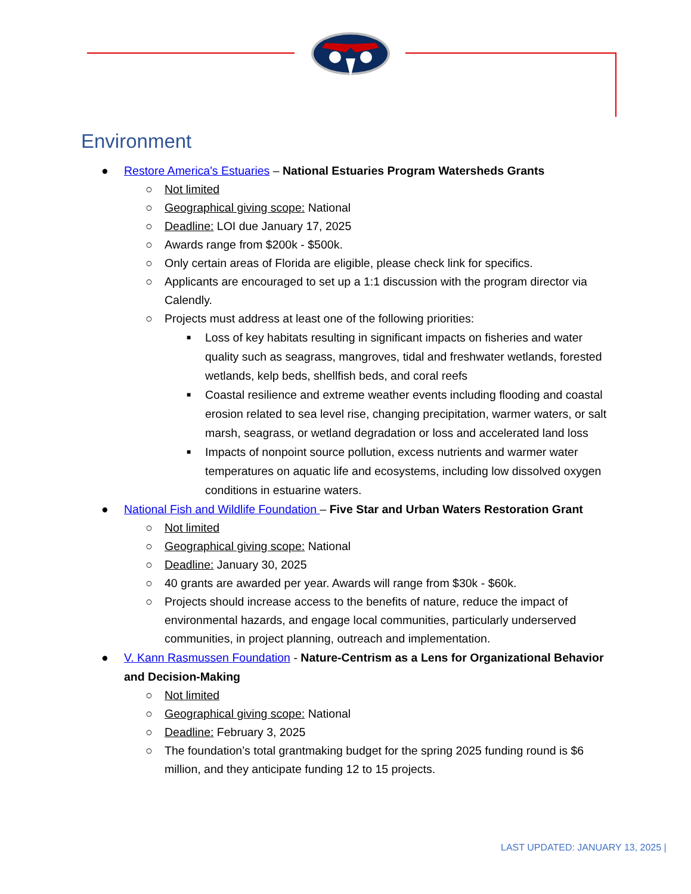Environment
● Restore America's Estuaries – National Estuaries Program Watersheds Grants
○ Not limited
○ Geographical giving scope: National
○ Deadline: LOI due January 17, 2025
○ Awards range from $200k - $500k.
○ Only certain areas of Florida are eligible, please check link for specifics.
○ Applicants are encouraged to set up a 1:1 discussion with the program director via Calendly.
○ Projects must address at least one of the following priorities:
■ Loss of key habitats resulting in significant impacts on fisheries and water quality such as seagrass, mangroves, tidal and freshwater wetlands, forested wetlands, kelp beds, shellfish beds, and coral reefs
■ Coastal resilience and extreme weather events including flooding and coastal erosion related to sea level rise, changing precipitation, warmer waters, or salt marsh, seagrass, or wetland degradation or loss and accelerated land loss
■ Impacts of nonpoint source pollution, excess nutrients and warmer water temperatures on aquatic life and ecosystems, including low dissolved oxygen conditions in estuarine waters.
● National Fish and Wildlife Foundation – Five Star and Urban Waters Restoration Grant
○ Not limited
○ Geographical giving scope: National
○ Deadline: January 30, 2025
○ 40 grants are awarded per year. Awards will range from $30k - $60k.
○ Projects should increase access to the benefits of nature, reduce the impact of environmental hazards, and engage local communities, particularly underserved communities, in project planning, outreach and implementation.
● V. Kann Rasmussen Foundation - Nature-Centrism as a Lens for Organizational Behavior and Decision-Making
○ Not limited
○ Geographical giving scope: National
○ Deadline: February 3, 2025
○ The foundation’s total grantmaking budget for the spring 2025 funding round is $6 million, and they anticipate funding 12 to 15 projects.
LAST UPDATED: JANUARY 13, 2025 |